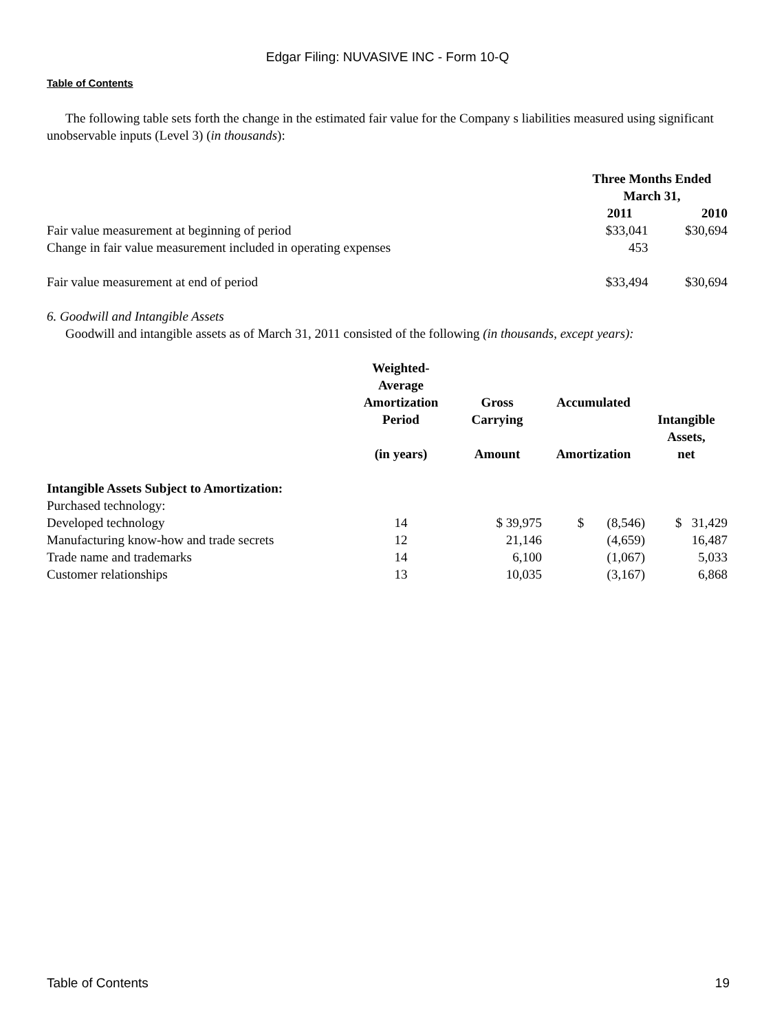Edgar Filing: NUVASIVE INC - Form 10-Q
Table of Contents
The following table sets forth the change in the estimated fair value for the Company s liabilities measured using significant unobservable inputs (Level 3) (in thousands):
| | Three Months Ended March 31, | |
| --- | --- | --- |
| | 2011 | 2010 |
| Fair value measurement at beginning of period | $33,041 | $30,694 |
| Change in fair value measurement included in operating expenses | 453 | |
| Fair value measurement at end of period | $33,494 | $30,694 |
6. Goodwill and Intangible Assets
Goodwill and intangible assets as of March 31, 2011 consisted of the following (in thousands, except years):
| | Weighted- Average Amortization Period (in years) | Gross Carrying Amount | Accumulated Amortization | Intangible Assets, net |
| --- | --- | --- | --- | --- |
| Intangible Assets Subject to Amortization: | | | | |
| Purchased technology: | | | | |
| Developed technology | 14 | $ 39,975 | $ (8,546) | $ 31,429 |
| Manufacturing know-how and trade secrets | 12 | 21,146 | (4,659) | 16,487 |
| Trade name and trademarks | 14 | 6,100 | (1,067) | 5,033 |
| Customer relationships | 13 | 10,035 | (3,167) | 6,868 |
Table of Contents 19